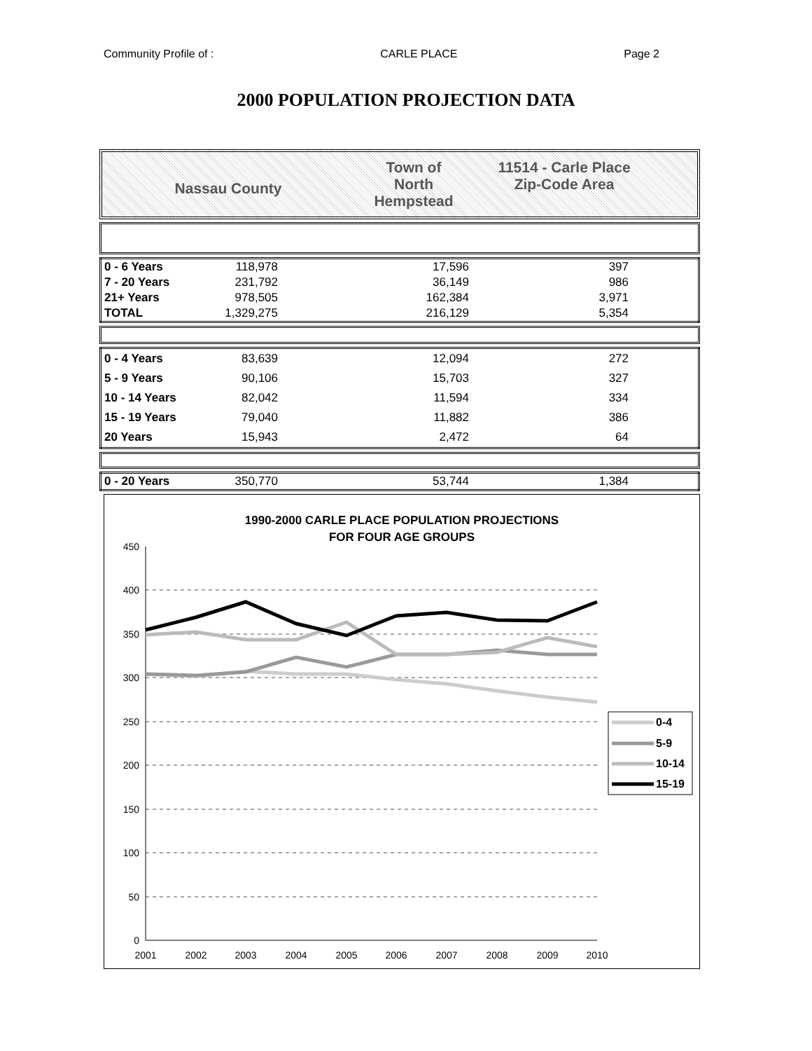Community Profile of : CARLE PLACE Page 2
2000 POPULATION PROJECTION DATA
Nassau County
Town of
North
Hempstead
11514 - Carle Place
Zip-Code Area
| 0 - 6 Years | 118,978 | 17,596 | 397 | |
| 7 - 20 Years | 231,792 | 36,149 | 986 | |
| 21+ Years | 978,505 | 162,384 | 3,971 | |
| TOTAL | 1,329,275 | 216,129 | 5,354 | |
| 0 - 4 Years | 83,639 | 12,094 | 272 | |
| 5 - 9 Years | 90,106 | 15,703 | 327 | |
| 10 - 14 Years | 82,042 | 11,594 | 334 | |
| 15 - 19 Years | 79,040 | 11,882 | 386 | |
| 20 Years | 15,943 | 2,472 | 64 | |
| 0 - 20 Years | 350,770 | 53,744 | 1,384 | |
1990-2000 CARLE PLACE POPULATION PROJECTIONS
FOR FOUR AGE GROUPS
450
400
350
300
250
200
150
100
50
0
2001
2002
2003
2004
2005
2006
2007
2008
2009
2010
0-4
5-9
10-14
15-19